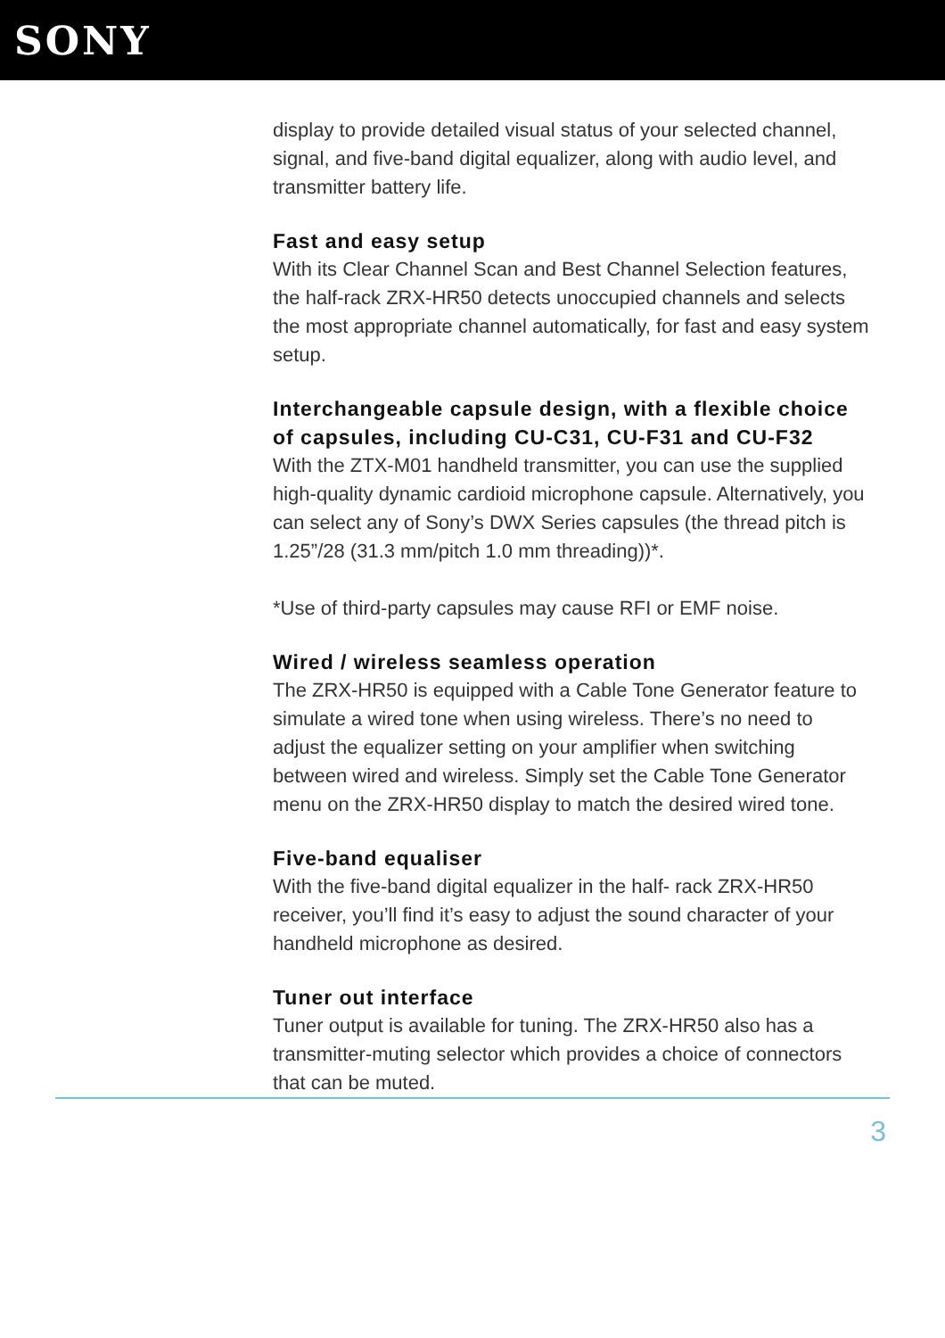SONY
display to provide detailed visual status of your selected channel, signal, and five-band digital equalizer, along with audio level, and transmitter battery life.
Fast and easy setup
With its Clear Channel Scan and Best Channel Selection features, the half-rack ZRX-HR50 detects unoccupied channels and selects the most appropriate channel automatically, for fast and easy system setup.
Interchangeable capsule design, with a flexible choice of capsules, including CU-C31, CU-F31 and CU-F32
With the ZTX-M01 handheld transmitter, you can use the supplied high-quality dynamic cardioid microphone capsule. Alternatively, you can select any of Sony’s DWX Series capsules (the thread pitch is 1.25”/28 (31.3 mm/pitch 1.0 mm threading))*.
*Use of third-party capsules may cause RFI or EMF noise.
Wired / wireless seamless operation
The ZRX-HR50 is equipped with a Cable Tone Generator feature to simulate a wired tone when using wireless. There’s no need to adjust the equalizer setting on your amplifier when switching between wired and wireless. Simply set the Cable Tone Generator menu on the ZRX-HR50 display to match the desired wired tone.
Five-band equaliser
With the five-band digital equalizer in the half- rack ZRX-HR50 receiver, you’ll find it’s easy to adjust the sound character of your handheld microphone as desired.
Tuner out interface
Tuner output is available for tuning. The ZRX-HR50 also has a transmitter-muting selector which provides a choice of connectors that can be muted.
3